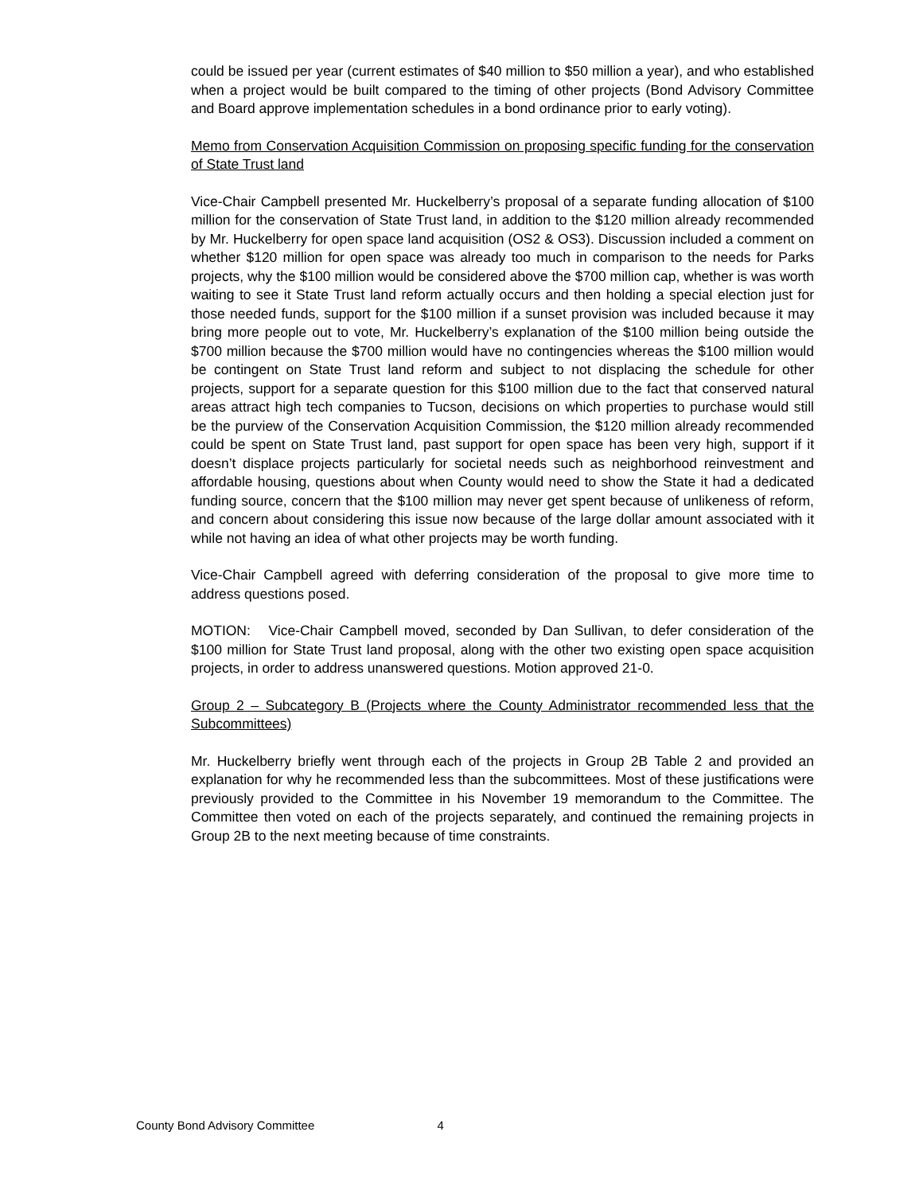could be issued per year (current estimates of $40 million to $50 million a year), and who established when a project would be built compared to the timing of other projects (Bond Advisory Committee and Board approve implementation schedules in a bond ordinance prior to early voting).
Memo from Conservation Acquisition Commission on proposing specific funding for the conservation of State Trust land
Vice-Chair Campbell presented Mr. Huckelberry’s proposal of a separate funding allocation of $100 million for the conservation of State Trust land, in addition to the $120 million already recommended by Mr. Huckelberry for open space land acquisition (OS2 & OS3). Discussion included a comment on whether $120 million for open space was already too much in comparison to the needs for Parks projects, why the $100 million would be considered above the $700 million cap, whether is was worth waiting to see it State Trust land reform actually occurs and then holding a special election just for those needed funds, support for the $100 million if a sunset provision was included because it may bring more people out to vote, Mr. Huckelberry’s explanation of the $100 million being outside the $700 million because the $700 million would have no contingencies whereas the $100 million would be contingent on State Trust land reform and subject to not displacing the schedule for other projects, support for a separate question for this $100 million due to the fact that conserved natural areas attract high tech companies to Tucson, decisions on which properties to purchase would still be the purview of the Conservation Acquisition Commission, the $120 million already recommended could be spent on State Trust land, past support for open space has been very high, support if it doesn’t displace projects particularly for societal needs such as neighborhood reinvestment and affordable housing, questions about when County would need to show the State it had a dedicated funding source, concern that the $100 million may never get spent because of unlikeness of reform, and concern about considering this issue now because of the large dollar amount associated with it while not having an idea of what other projects may be worth funding.
Vice-Chair Campbell agreed with deferring consideration of the proposal to give more time to address questions posed.
MOTION: Vice-Chair Campbell moved, seconded by Dan Sullivan, to defer consideration of the $100 million for State Trust land proposal, along with the other two existing open space acquisition projects, in order to address unanswered questions. Motion approved 21-0.
Group 2 – Subcategory B (Projects where the County Administrator recommended less that the Subcommittees)
Mr. Huckelberry briefly went through each of the projects in Group 2B Table 2 and provided an explanation for why he recommended less than the subcommittees. Most of these justifications were previously provided to the Committee in his November 19 memorandum to the Committee. The Committee then voted on each of the projects separately, and continued the remaining projects in Group 2B to the next meeting because of time constraints.
County Bond Advisory Committee 4